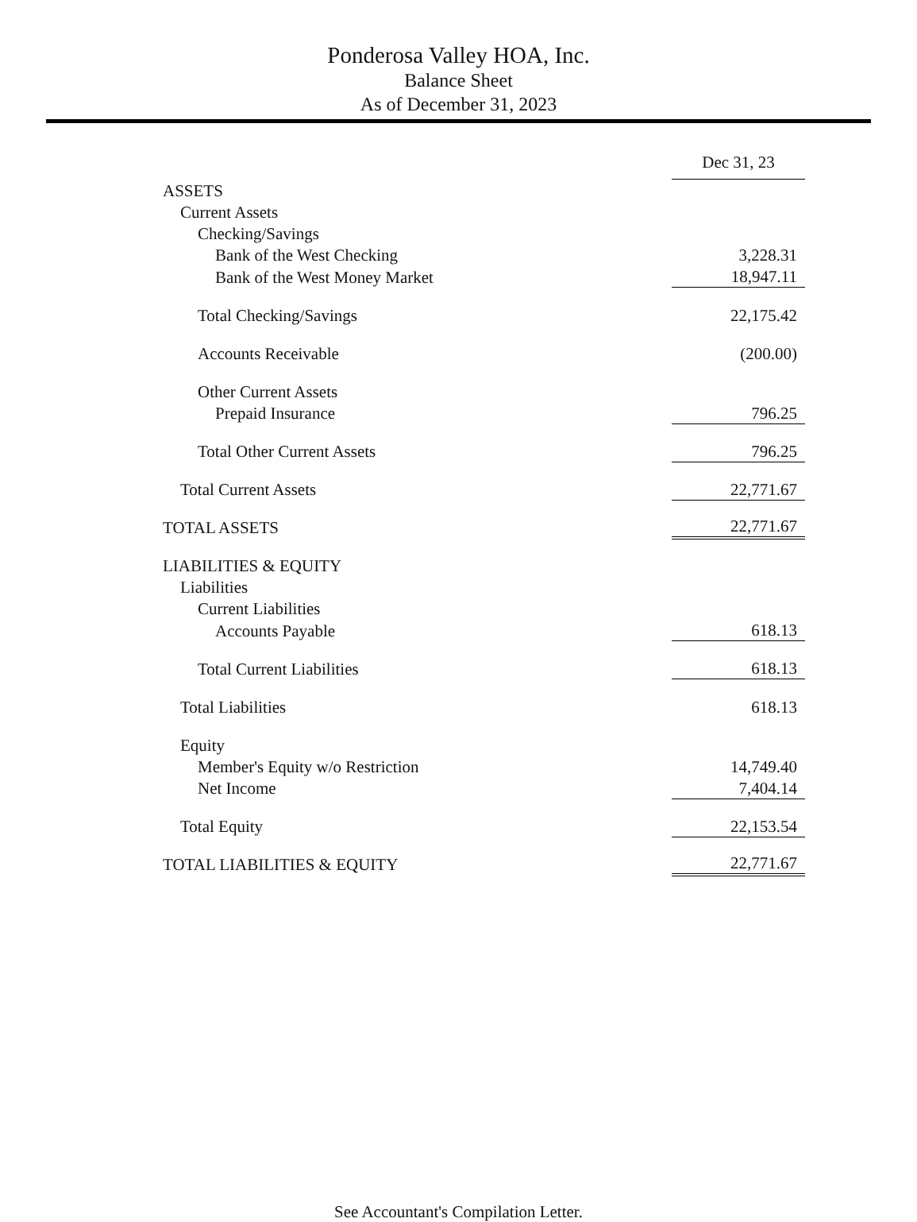Ponderosa Valley HOA, Inc.
Balance Sheet
As of December 31, 2023
| | Dec 31, 23 |
| --- | --- |
| ASSETS | |
| Current Assets | |
| Checking/Savings | |
| Bank of the West Checking | 3,228.31 |
| Bank of the West Money Market | 18,947.11 |
| Total Checking/Savings | 22,175.42 |
| Accounts Receivable | (200.00) |
| Other Current Assets | |
| Prepaid Insurance | 796.25 |
| Total Other Current Assets | 796.25 |
| Total Current Assets | 22,771.67 |
| TOTAL ASSETS | 22,771.67 |
| LIABILITIES & EQUITY | |
| Liabilities | |
| Current Liabilities | |
| Accounts Payable | 618.13 |
| Total Current Liabilities | 618.13 |
| Total Liabilities | 618.13 |
| Equity | |
| Member's Equity w/o Restriction | 14,749.40 |
| Net Income | 7,404.14 |
| Total Equity | 22,153.54 |
| TOTAL LIABILITIES & EQUITY | 22,771.67 |
See Accountant's Compilation Letter.